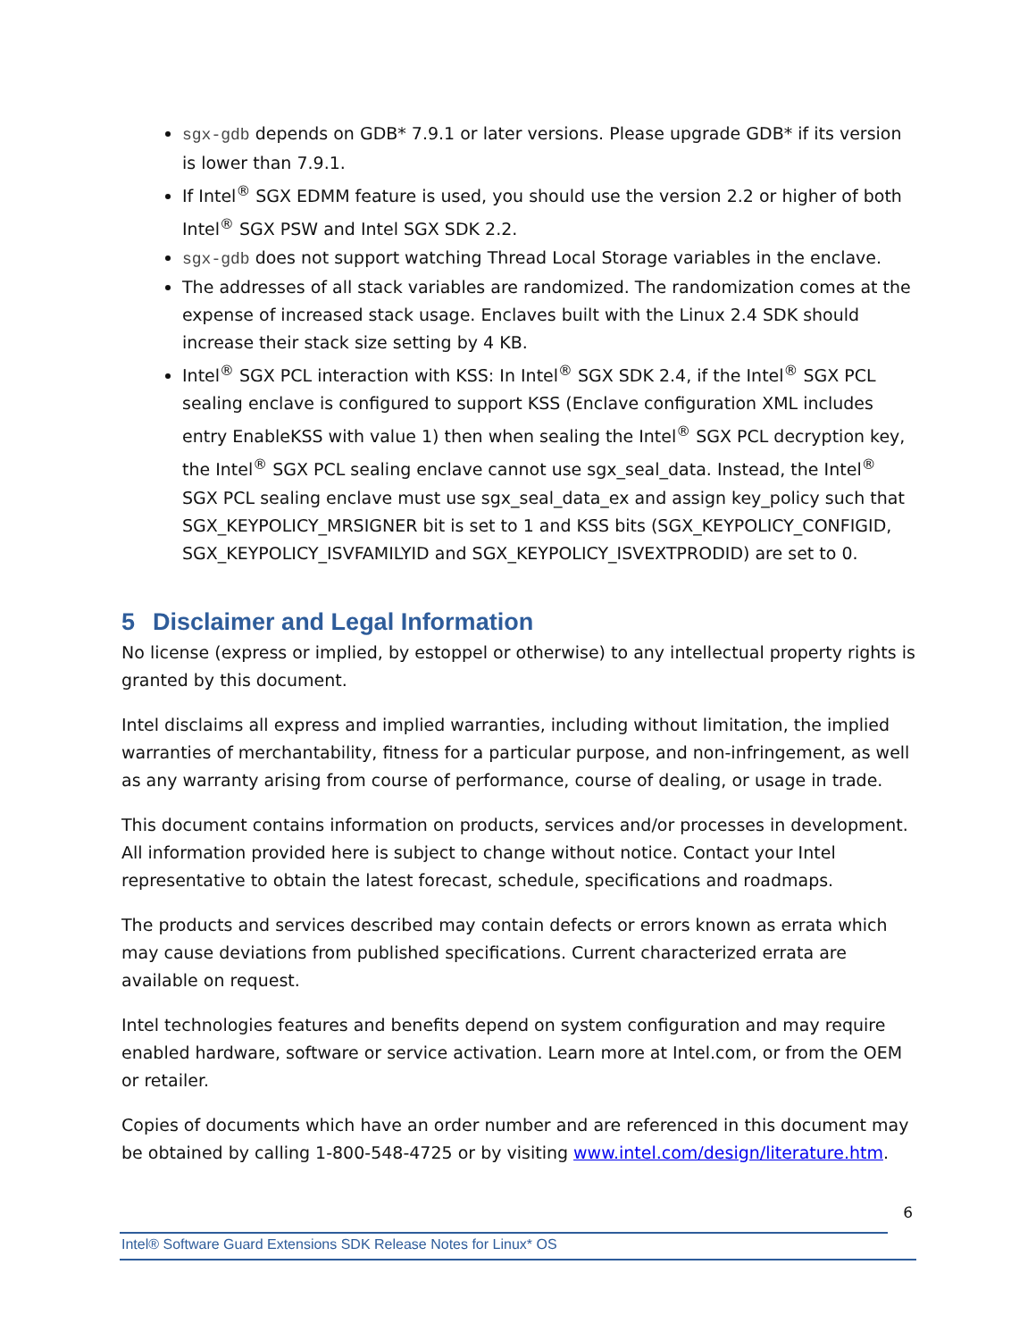sgx-gdb depends on GDB* 7.9.1 or later versions. Please upgrade GDB* if its version is lower than 7.9.1.
If Intel<sup>®</sup> SGX EDMM feature is used, you should use the version 2.2 or higher of both Intel<sup>®</sup> SGX PSW and Intel SGX SDK 2.2.
sgx-gdb does not support watching Thread Local Storage variables in the enclave.
The addresses of all stack variables are randomized. The randomization comes at the expense of increased stack usage. Enclaves built with the Linux 2.4 SDK should increase their stack size setting by 4 KB.
Intel<sup>®</sup> SGX PCL interaction with KSS: In Intel<sup>®</sup> SGX SDK 2.4, if the Intel<sup>®</sup> SGX PCL sealing enclave is configured to support KSS (Enclave configuration XML includes entry EnableKSS with value 1) then when sealing the Intel<sup>®</sup> SGX PCL decryption key, the Intel<sup>®</sup> SGX PCL sealing enclave cannot use sgx_seal_data. Instead, the Intel<sup>®</sup> SGX PCL sealing enclave must use sgx_seal_data_ex and assign key_policy such that SGX_KEYPOLICY_MRSIGNER bit is set to 1 and KSS bits (SGX_KEYPOLICY_CONFIGID, SGX_KEYPOLICY_ISVFAMILYID and SGX_KEYPOLICY_ISVEXTPRODID) are set to 0.
5 Disclaimer and Legal Information
No license (express or implied, by estoppel or otherwise) to any intellectual property rights is granted by this document.
Intel disclaims all express and implied warranties, including without limitation, the implied warranties of merchantability, fitness for a particular purpose, and non-infringement, as well as any warranty arising from course of performance, course of dealing, or usage in trade.
This document contains information on products, services and/or processes in development. All information provided here is subject to change without notice. Contact your Intel representative to obtain the latest forecast, schedule, specifications and roadmaps.
The products and services described may contain defects or errors known as errata which may cause deviations from published specifications. Current characterized errata are available on request.
Intel technologies features and benefits depend on system configuration and may require enabled hardware, software or service activation. Learn more at Intel.com, or from the OEM or retailer.
Copies of documents which have an order number and are referenced in this document may be obtained by calling 1-800-548-4725 or by visiting www.intel.com/design/literature.htm.
6
Intel® Software Guard Extensions SDK Release Notes for Linux* OS